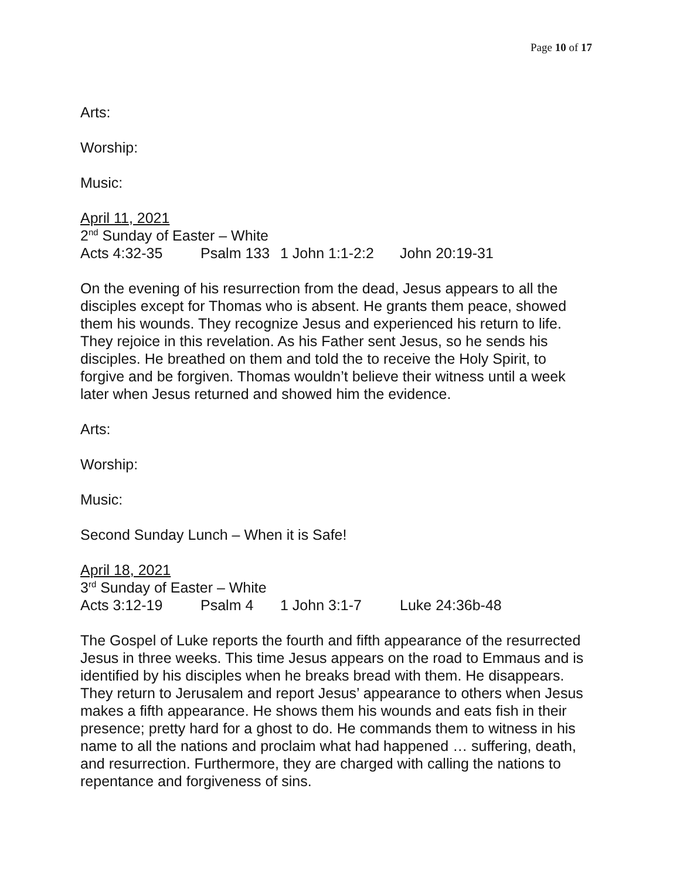Page 10 of 17
Arts:
Worship:
Music:
April 11, 2021
2<sup>nd</sup> Sunday of Easter – White
Acts 4:32-35 Psalm 133 1 John 1:1-2:2 John 20:19-31
On the evening of his resurrection from the dead, Jesus appears to all the disciples except for Thomas who is absent. He grants them peace, showed them his wounds. They recognize Jesus and experienced his return to life. They rejoice in this revelation. As his Father sent Jesus, so he sends his disciples. He breathed on them and told the to receive the Holy Spirit, to forgive and be forgiven. Thomas wouldn’t believe their witness until a week later when Jesus returned and showed him the evidence.
Arts:
Worship:
Music:
Second Sunday Lunch – When it is Safe!
April 18, 2021
3<sup>rd</sup> Sunday of Easter – White
Acts 3:12-19 Psalm 4 1 John 3:1-7 Luke 24:36b-48
The Gospel of Luke reports the fourth and fifth appearance of the resurrected Jesus in three weeks. This time Jesus appears on the road to Emmaus and is identified by his disciples when he breaks bread with them. He disappears. They return to Jerusalem and report Jesus’ appearance to others when Jesus makes a fifth appearance. He shows them his wounds and eats fish in their presence; pretty hard for a ghost to do. He commands them to witness in his name to all the nations and proclaim what had happened … suffering, death, and resurrection. Furthermore, they are charged with calling the nations to repentance and forgiveness of sins.